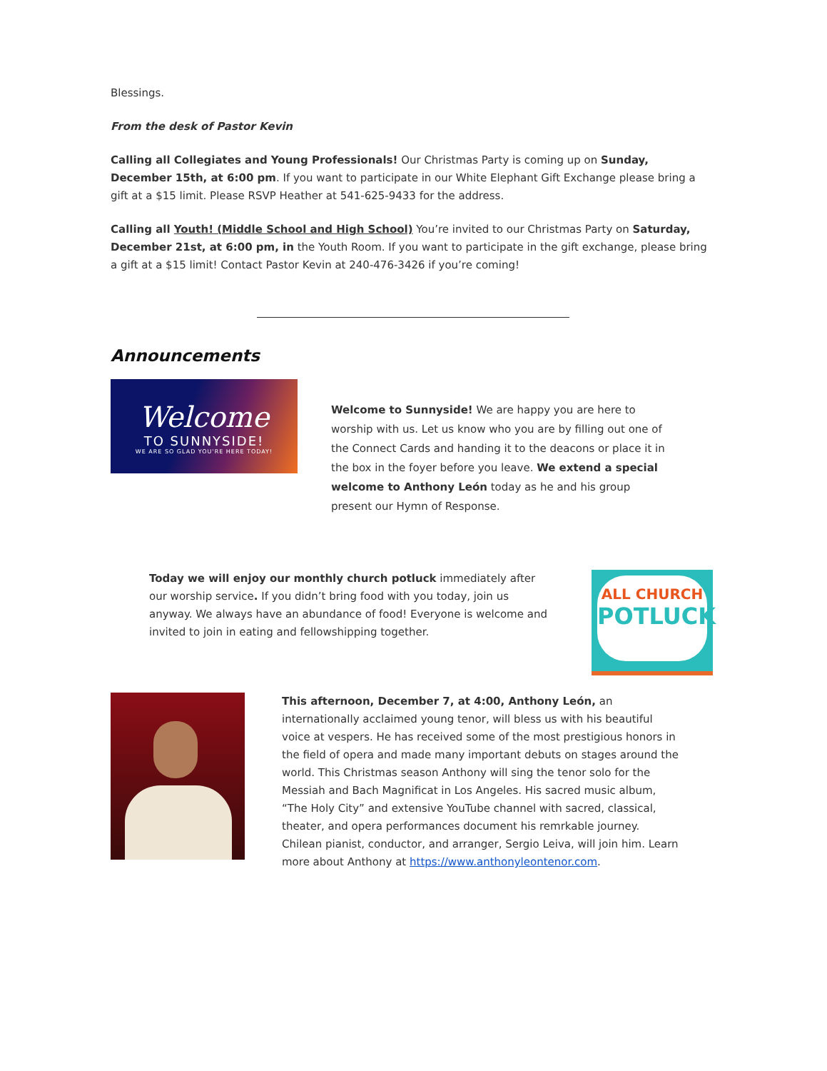Blessings.
From the desk of Pastor Kevin
Calling all Collegiates and Young Professionals! Our Christmas Party is coming up on Sunday, December 15th, at 6:00 pm. If you want to participate in our White Elephant Gift Exchange please bring a gift at a $15 limit. Please RSVP Heather at 541-625-9433 for the address.
Calling all Youth! (Middle School and High School) You’re invited to our Christmas Party on Saturday, December 21st, at 6:00 pm, in the Youth Room. If you want to participate in the gift exchange, please bring a gift at a $15 limit! Contact Pastor Kevin at 240-476-3426 if you’re coming!
Announcements
Welcome
TO SUNNYSIDE!
WE ARE SO GLAD YOU'RE HERE TODAY!
Welcome to Sunnyside! We are happy you are here to worship with us. Let us know who you are by filling out one of the Connect Cards and handing it to the deacons or place it in the box in the foyer before you leave. We extend a special welcome to Anthony León today as he and his group present our Hymn of Response.
Today we will enjoy our monthly church potluck immediately after our worship service. If you didn’t bring food with you today, join us anyway. We always have an abundance of food! Everyone is welcome and invited to join in eating and fellowshipping together.
ALL CHURCH
POTLUCK
This afternoon, December 7, at 4:00, Anthony León, an internationally acclaimed young tenor, will bless us with his beautiful voice at vespers. He has received some of the most prestigious honors in the field of opera and made many important debuts on stages around the world. This Christmas season Anthony will sing the tenor solo for the Messiah and Bach Magnificat in Los Angeles. His sacred music album, “The Holy City” and extensive YouTube channel with sacred, classical, theater, and opera performances document his remrkable journey. Chilean pianist, conductor, and arranger, Sergio Leiva, will join him. Learn more about Anthony at https://www.anthonyleontenor.com.